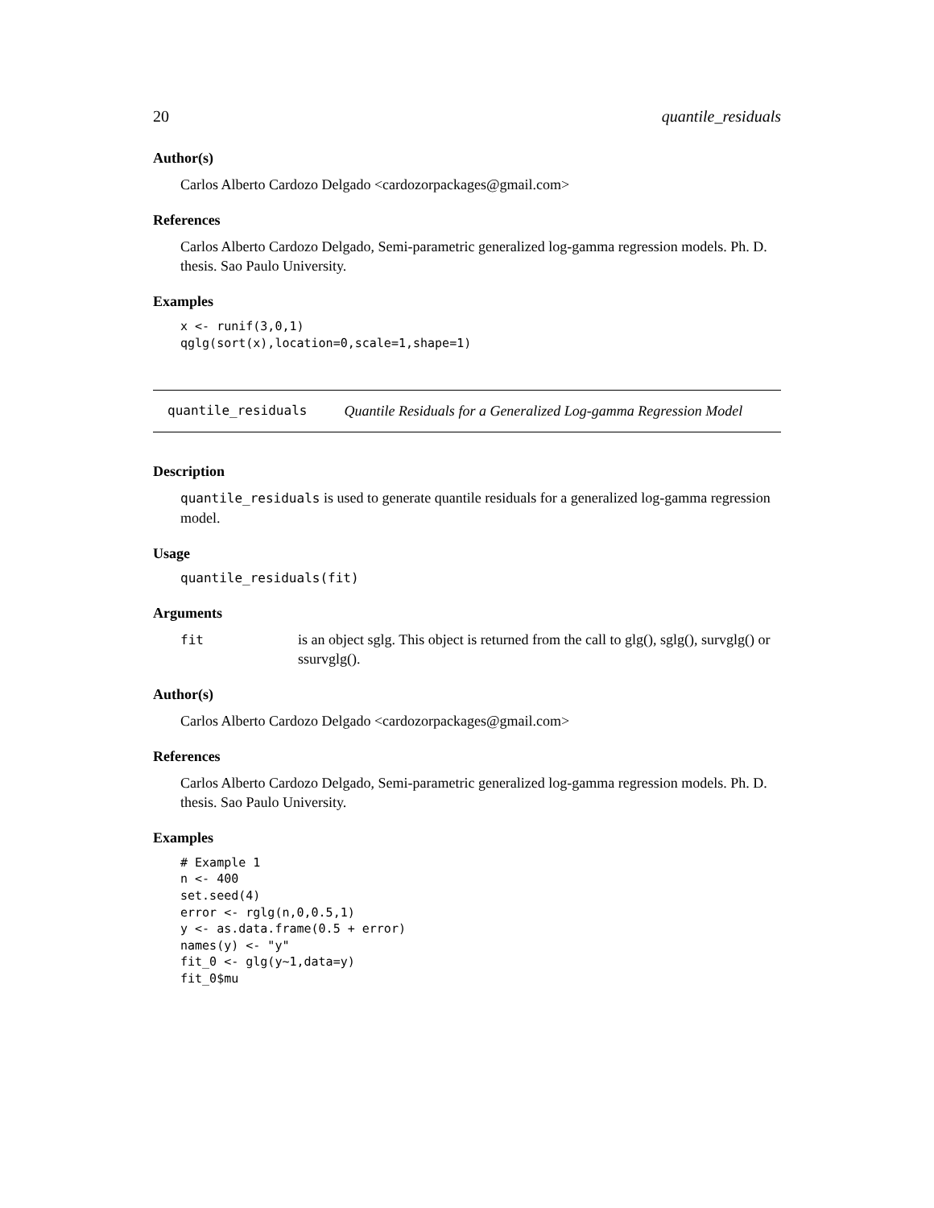20 quantile_residuals
Author(s)
Carlos Alberto Cardozo Delgado <cardozorpackages@gmail.com>
References
Carlos Alberto Cardozo Delgado, Semi-parametric generalized log-gamma regression models. Ph. D. thesis. Sao Paulo University.
Examples
x <- runif(3,0,1)
qglg(sort(x),location=0,scale=1,shape=1)
quantile_residuals Quantile Residuals for a Generalized Log-gamma Regression Model
Description
quantile_residuals is used to generate quantile residuals for a generalized log-gamma regression model.
Usage
quantile_residuals(fit)
Arguments
fit is an object sglg. This object is returned from the call to glg(), sglg(), survglg() or ssurvglg().
Author(s)
Carlos Alberto Cardozo Delgado <cardozorpackages@gmail.com>
References
Carlos Alberto Cardozo Delgado, Semi-parametric generalized log-gamma regression models. Ph. D. thesis. Sao Paulo University.
Examples
# Example 1
n <- 400
set.seed(4)
error <- rglg(n,0,0.5,1)
y <- as.data.frame(0.5 + error)
names(y) <- "y"
fit_0 <- glg(y~1,data=y)
fit_0$mu